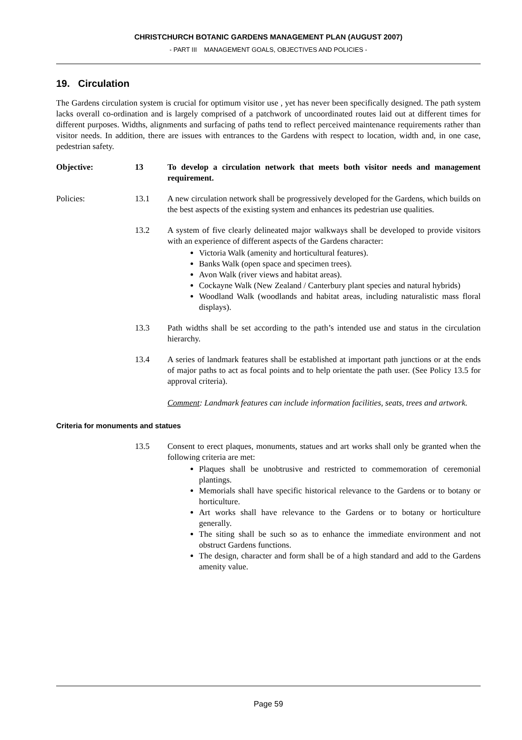CHRISTCHURCH BOTANIC GARDENS MANAGEMENT PLAN (AUGUST 2007)
- PART III MANAGEMENT GOALS, OBJECTIVES AND POLICIES -
19. Circulation
The Gardens circulation system is crucial for optimum visitor use , yet has never been specifically designed. The path system lacks overall co-ordination and is largely comprised of a patchwork of uncoordinated routes laid out at different times for different purposes. Widths, alignments and surfacing of paths tend to reflect perceived maintenance requirements rather than visitor needs. In addition, there are issues with entrances to the Gardens with respect to location, width and, in one case, pedestrian safety.
Objective: 13 To develop a circulation network that meets both visitor needs and management requirement.
Policies: 13.1 A new circulation network shall be progressively developed for the Gardens, which builds on the best aspects of the existing system and enhances its pedestrian use qualities.
13.2 A system of five clearly delineated major walkways shall be developed to provide visitors with an experience of different aspects of the Gardens character:
Victoria Walk (amenity and horticultural features).
Banks Walk (open space and specimen trees).
Avon Walk (river views and habitat areas).
Cockayne Walk (New Zealand / Canterbury plant species and natural hybrids)
Woodland Walk (woodlands and habitat areas, including naturalistic mass floral displays).
13.3 Path widths shall be set according to the path’s intended use and status in the circulation hierarchy.
13.4 A series of landmark features shall be established at important path junctions or at the ends of major paths to act as focal points and to help orientate the path user. (See Policy 13.5 for approval criteria).
Comment: Landmark features can include information facilities, seats, trees and artwork.
Criteria for monuments and statues
13.5 Consent to erect plaques, monuments, statues and art works shall only be granted when the following criteria are met:
Plaques shall be unobtrusive and restricted to commemoration of ceremonial plantings.
Memorials shall have specific historical relevance to the Gardens or to botany or horticulture.
Art works shall have relevance to the Gardens or to botany or horticulture generally.
The siting shall be such so as to enhance the immediate environment and not obstruct Gardens functions.
The design, character and form shall be of a high standard and add to the Gardens amenity value.
Page 59